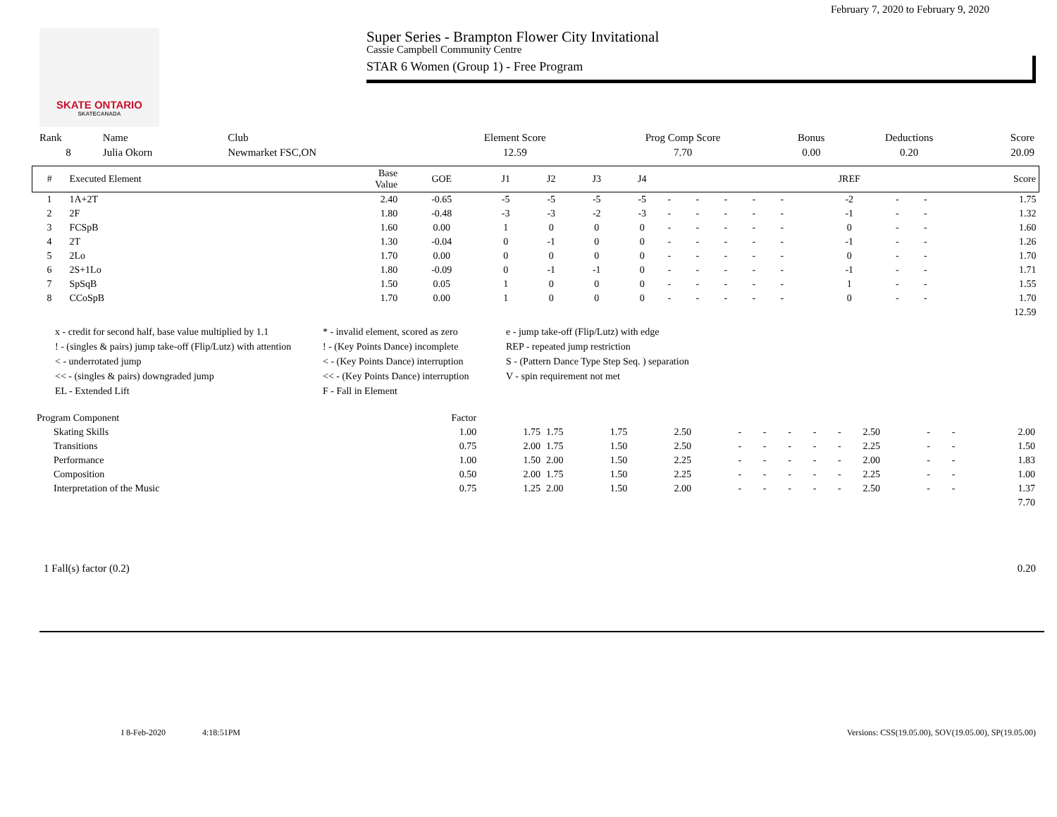SKATE ONTARIO
SKATECANADA
Super Series - Brampton Flower City Invitational
February 7, 2020 to February 9, 2020
Cassie Campbell Community Centre
STAR 6 Women (Group 1) - Free Program
| Rank | Name | Club | Element Score | Prog Comp Score | Bonus | Deductions | Score |
| --- | --- | --- | --- | --- | --- | --- | --- |
| 8 | Julia Okorn | Newmarket FSC,ON | 12.59 | 7.70 | 0.00 | 0.20 | 20.09 |
| # | Executed Element | Base Value | GOE | J1 | J2 | J3 | J4 | | | | | | JREF | | | Score |
| --- | --- | --- | --- | --- | --- | --- | --- | --- | --- | --- | --- | --- | --- | --- | --- | --- |
| 1 | 1A+2T | 2.40 | -0.65 | -5 | -5 | -5 | -5 | - | - | - | - | - | -2 | - | - | 1.75 |
| 2 | 2F | 1.80 | -0.48 | -3 | -3 | -2 | -3 | - | - | - | - | - | -1 | - | - | 1.32 |
| 3 | FCSpB | 1.60 | 0.00 | 1 | 0 | 0 | 0 | - | - | - | - | - | 0 | - | - | 1.60 |
| 4 | 2T | 1.30 | -0.04 | 0 | -1 | 0 | 0 | - | - | - | - | - | -1 | - | - | 1.26 |
| 5 | 2Lo | 1.70 | 0.00 | 0 | 0 | 0 | 0 | - | - | - | - | - | 0 | - | - | 1.70 |
| 6 | 2S+1Lo | 1.80 | -0.09 | 0 | -1 | -1 | 0 | - | - | - | - | - | -1 | - | - | 1.71 |
| 7 | SpSqB | 1.50 | 0.05 | 1 | 0 | 0 | 0 | - | - | - | - | - | 1 | - | - | 1.55 |
| 8 | CCoSpB | 1.70 | 0.00 | 1 | 0 | 0 | 0 | - | - | - | - | - | 0 | - | - | 1.70 |
| | | | | | | | | | | | | | | | | 12.59 |
x - credit for second half, base value multiplied by 1.1
* - invalid element, scored as zero
e - jump take-off (Flip/Lutz) with edge
! - (singles & pairs) jump take-off (Flip/Lutz) with attention
! - (Key Points Dance) incomplete
REP - repeated jump restriction
< - underrotated jump
< - (Key Points Dance) interruption
S - (Pattern Dance Type Step Seq. ) separation
<< - (singles & pairs) downgraded jump
<< - (Key Points Dance) interruption
V - spin requirement not met
EL - Extended Lift
F - Fall in Element
| Program Component | Factor | | | | | | | | | | | | | |
| --- | --- | --- | --- | --- | --- | --- | --- | --- | --- | --- | --- | --- | --- | --- |
| Skating Skills | 1.00 | 1.75 | 1.75 | 1.75 | 2.50 | - | - | - | - | - | 2.50 | - | - | 2.00 |
| Transitions | 0.75 | 2.00 | 1.75 | 1.50 | 2.50 | - | - | - | - | - | 2.25 | - | - | 1.50 |
| Performance | 1.00 | 1.50 | 2.00 | 1.50 | 2.25 | - | - | - | - | - | 2.00 | - | - | 1.83 |
| Composition | 0.50 | 2.00 | 1.75 | 1.50 | 2.25 | - | - | - | - | - | 2.25 | - | - | 1.00 |
| Interpretation of the Music | 0.75 | 1.25 | 2.00 | 1.50 | 2.00 | - | - | - | - | - | 2.50 | - | - | 1.37 |
| | | | | | | | | | | | | | | 7.70 |
1 Fall(s) factor (0.2) 0.20
I 8-Feb-2020 4:18:51PM Versions: CSS(19.05.00), SOV(19.05.00), SP(19.05.00)